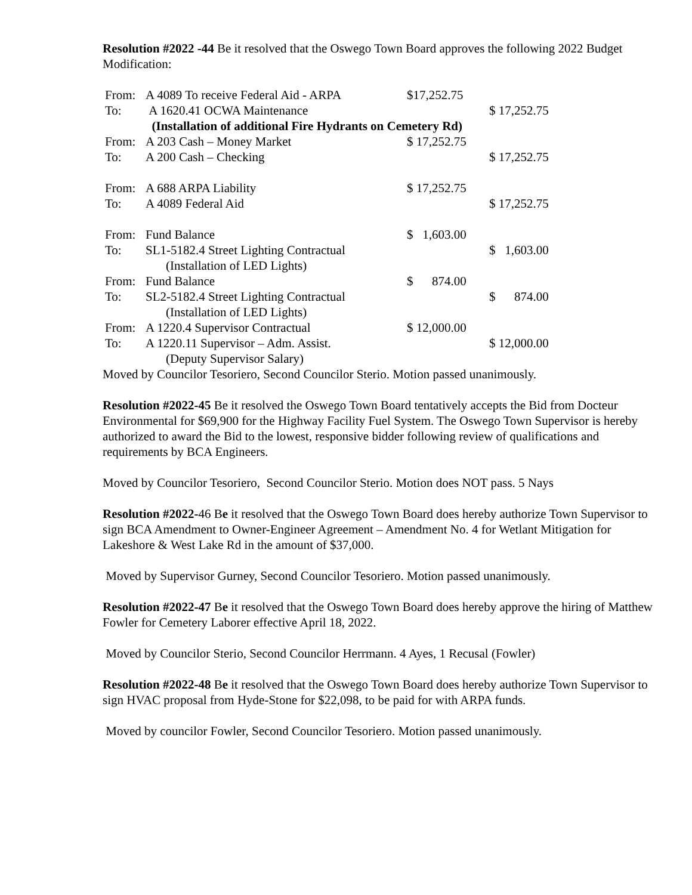Resolution #2022 -44 Be it resolved that the Oswego Town Board approves the following 2022 Budget Modification:
| From: | A 4089 To receive Federal Aid - ARPA | $17,252.75 | |
| To: | A 1620.41 OCWA Maintenance | | $ 17,252.75 |
| | (Installation of additional Fire Hydrants on Cemetery Rd) | | |
| From: | A 203 Cash – Money Market | $ 17,252.75 | |
| To: | A 200 Cash – Checking | | $ 17,252.75 |
| From: | A 688 ARPA Liability | $ 17,252.75 | |
| To: | A 4089 Federal Aid | | $ 17,252.75 |
| From: | Fund Balance | $ 1,603.00 | |
| To: | SL1-5182.4 Street Lighting Contractual (Installation of LED Lights) | | $ 1,603.00 |
| From: | Fund Balance | $ 874.00 | |
| To: | SL2-5182.4 Street Lighting Contractual (Installation of LED Lights) | | $ 874.00 |
| From: | A 1220.4 Supervisor Contractual | $ 12,000.00 | |
| To: | A 1220.11 Supervisor – Adm. Assist. (Deputy Supervisor Salary) | | $ 12,000.00 |
Moved by Councilor Tesoriero, Second Councilor Sterio. Motion passed unanimously.
Resolution #2022-45 Be it resolved the Oswego Town Board tentatively accepts the Bid from Docteur Environmental for $69,900 for the Highway Facility Fuel System. The Oswego Town Supervisor is hereby authorized to award the Bid to the lowest, responsive bidder following review of qualifications and requirements by BCA Engineers.
Moved by Councilor Tesoriero, Second Councilor Sterio. Motion does NOT pass. 5 Nays
Resolution #2022-46 Be it resolved that the Oswego Town Board does hereby authorize Town Supervisor to sign BCA Amendment to Owner-Engineer Agreement – Amendment No. 4 for Wetlant Mitigation for Lakeshore & West Lake Rd in the amount of $37,000.
Moved by Supervisor Gurney, Second Councilor Tesoriero. Motion passed unanimously.
Resolution #2022-47 Be it resolved that the Oswego Town Board does hereby approve the hiring of Matthew Fowler for Cemetery Laborer effective April 18, 2022.
Moved by Councilor Sterio, Second Councilor Herrmann. 4 Ayes, 1 Recusal (Fowler)
Resolution #2022-48 Be it resolved that the Oswego Town Board does hereby authorize Town Supervisor to sign HVAC proposal from Hyde-Stone for $22,098, to be paid for with ARPA funds.
Moved by councilor Fowler, Second Councilor Tesoriero. Motion passed unanimously.